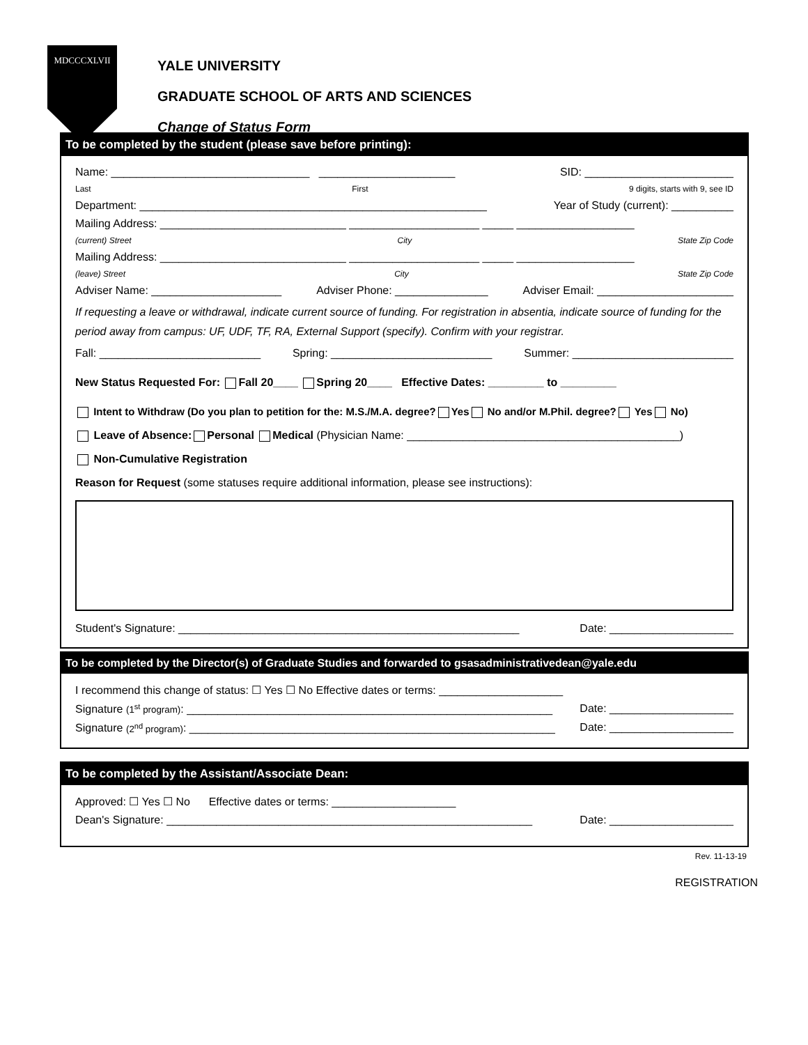MDCCCXLVII
YALE UNIVERSITY
GRADUATE SCHOOL OF ARTS AND SCIENCES
Change of Status Form
To be completed by the student (please save before printing):
Name: ________________________________ ______________________ SID: ________________________
Last First 9 digits, starts with 9, see ID
Department: ________________________________________________________ Year of Study (current): __________
Mailing Address: ______________________________ _____________________ _____ ___________________
(current) Street City State Zip Code
Mailing Address: ______________________________ _____________________ _____ ___________________
(leave) Street City State Zip Code
Adviser Name: _____________________ Adviser Phone: _______________ Adviser Email: ______________________
If requesting a leave or withdrawal, indicate current source of funding. For registration in absentia, indicate source of funding for the period away from campus: UF, UDF, TF, RA, External Support (specify). Confirm with your registrar.
Fall: __________________________ Spring: __________________________ Summer: __________________________
New Status Requested For: Fall 20____ Spring 20____ Effective Dates: _________ to _________
Intent to Withdraw (Do you plan to petition for the: M.S./M.A. degree? Yes No and/or M.Phil. degree? Yes No)
Leave of Absence: Personal Medical (Physician Name: ____________________________________________)
Non-Cumulative Registration
Reason for Request (some statuses require additional information, please see instructions):
Student's Signature: _______________________________________________________ Date: ____________________
To be completed by the Director(s) of Graduate Studies and forwarded to gsasadministrativedean@yale.edu
I recommend this change of status: ☐ Yes ☐ No Effective dates or terms: ____________________
Signature (1<sup>st</sup> program): ___________________________________________________________ Date: ____________________
Signature (2<sup>nd</sup> program): ___________________________________________________________ Date: ____________________
To be completed by the Assistant/Associate Dean:
Approved: ☐ Yes ☐ No Effective dates or terms: ____________________
Dean's Signature: ___________________________________________________________ Date: ____________________
Rev. 11-13-19
REGISTRATION